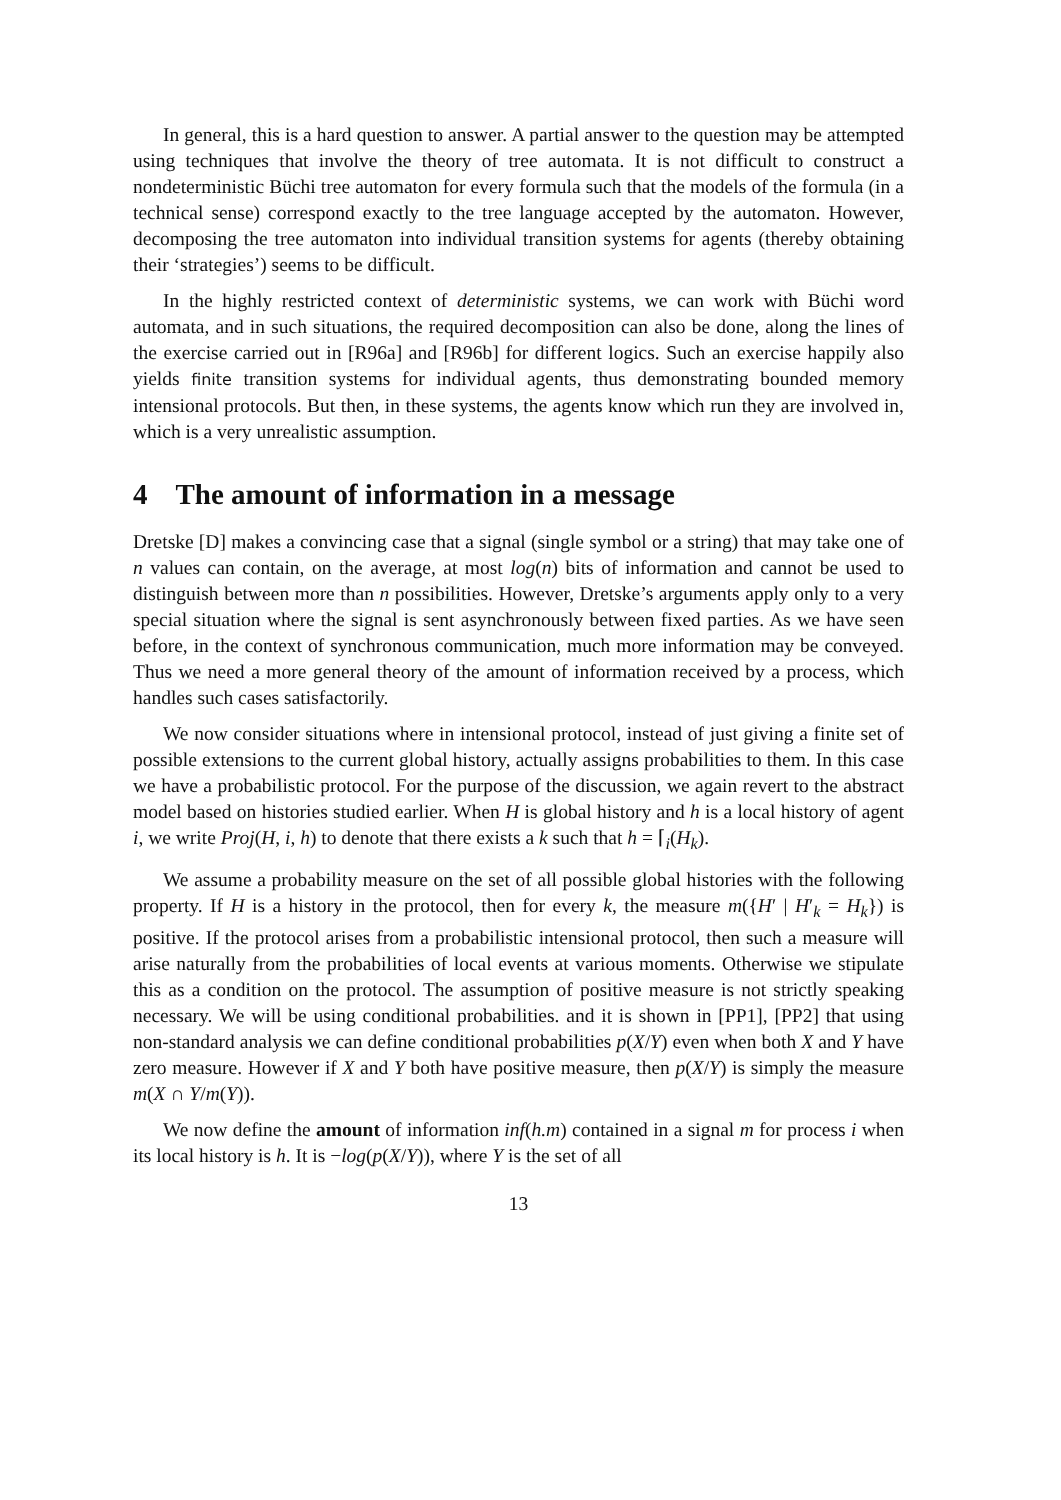In general, this is a hard question to answer. A partial answer to the question may be attempted using techniques that involve the theory of tree automata. It is not difficult to construct a nondeterministic Büchi tree automaton for every formula such that the models of the formula (in a technical sense) correspond exactly to the tree language accepted by the automaton. However, decomposing the tree automaton into individual transition systems for agents (thereby obtaining their ‘strategies’) seems to be difficult.
In the highly restricted context of deterministic systems, we can work with Büchi word automata, and in such situations, the required decomposition can also be done, along the lines of the exercise carried out in [R96a] and [R96b] for different logics. Such an exercise happily also yields finite transition systems for individual agents, thus demonstrating bounded memory intensional protocols. But then, in these systems, the agents know which run they are involved in, which is a very unrealistic assumption.
4 The amount of information in a message
Dretske [D] makes a convincing case that a signal (single symbol or a string) that may take one of n values can contain, on the average, at most log(n) bits of information and cannot be used to distinguish between more than n possibilities. However, Dretske’s arguments apply only to a very special situation where the signal is sent asynchronously between fixed parties. As we have seen before, in the context of synchronous communication, much more information may be conveyed. Thus we need a more general theory of the amount of information received by a process, which handles such cases satisfactorily.
We now consider situations where in intensional protocol, instead of just giving a finite set of possible extensions to the current global history, actually assigns probabilities to them. In this case we have a probabilistic protocol. For the purpose of the discussion, we again revert to the abstract model based on histories studied earlier. When H is global history and h is a local history of agent i, we write Proj(H, i, h) to denote that there exists a k such that h = ⌈<sub>i</sub>(H<sub>k</sub>).
We assume a probability measure on the set of all possible global histories with the following property. If H is a history in the protocol, then for every k, the measure m({H′ | H′<sub>k</sub> = H<sub>k</sub>}) is positive. If the protocol arises from a probabilistic intensional protocol, then such a measure will arise naturally from the probabilities of local events at various moments. Otherwise we stipulate this as a condition on the protocol. The assumption of positive measure is not strictly speaking necessary. We will be using conditional probabilities. and it is shown in [PP1], [PP2] that using non-standard analysis we can define conditional probabilities p(X/Y) even when both X and Y have zero measure. However if X and Y both have positive measure, then p(X/Y) is simply the measure m(X ∩ Y/m(Y)).
We now define the amount of information inf(h.m) contained in a signal m for process i when its local history is h. It is −log(p(X/Y)), where Y is the set of all
13